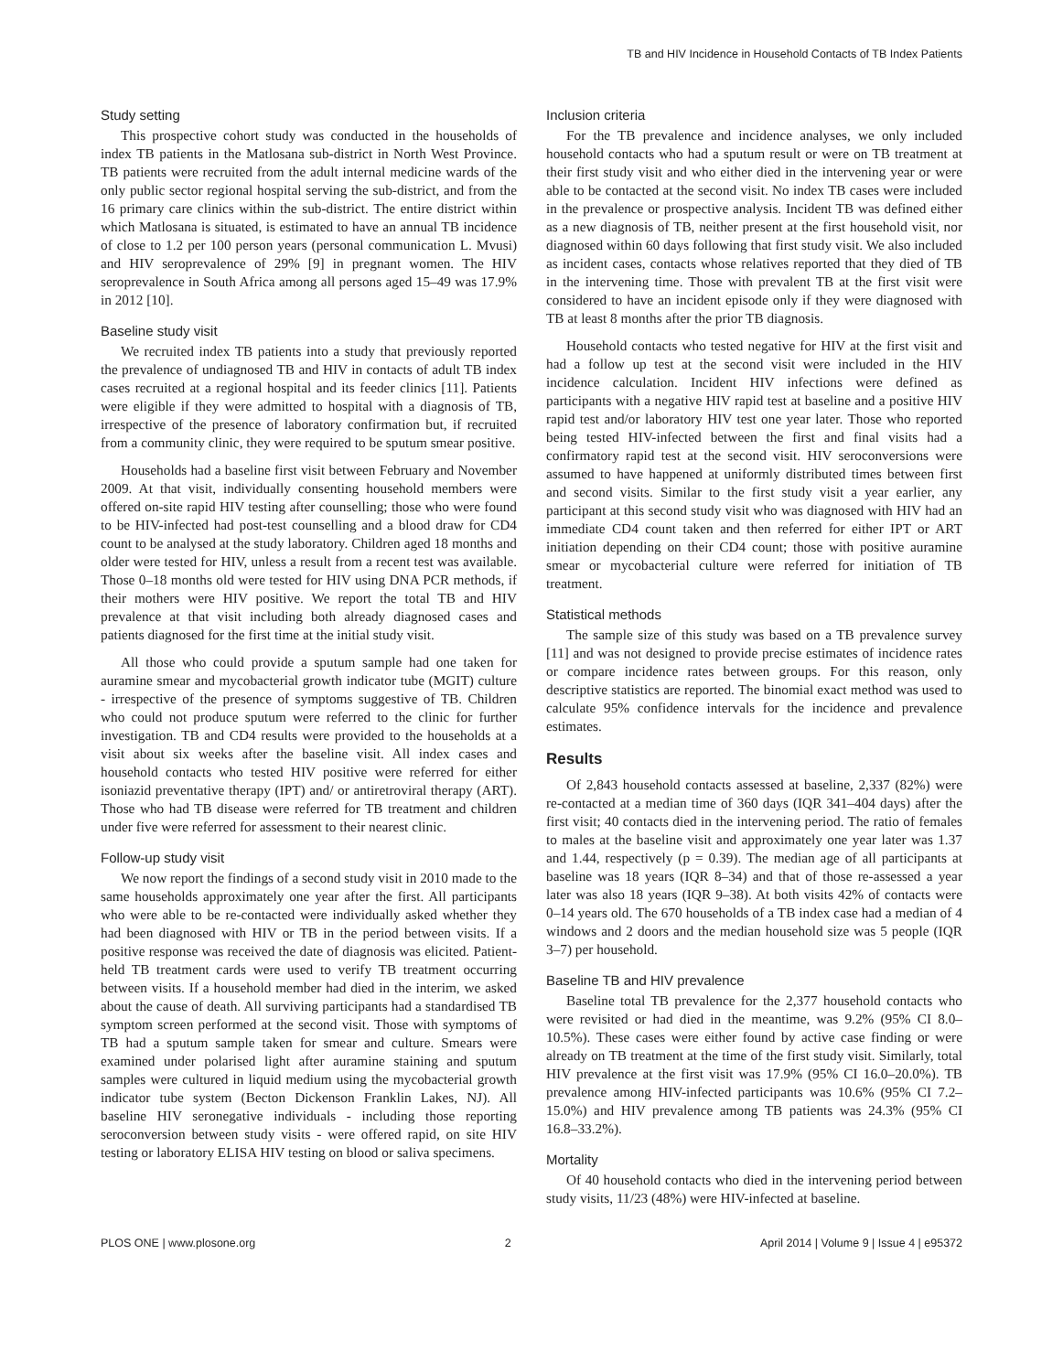TB and HIV Incidence in Household Contacts of TB Index Patients
Study setting
This prospective cohort study was conducted in the households of index TB patients in the Matlosana sub-district in North West Province. TB patients were recruited from the adult internal medicine wards of the only public sector regional hospital serving the sub-district, and from the 16 primary care clinics within the sub-district. The entire district within which Matlosana is situated, is estimated to have an annual TB incidence of close to 1.2 per 100 person years (personal communication L. Mvusi) and HIV seroprevalence of 29% [9] in pregnant women. The HIV seroprevalence in South Africa among all persons aged 15–49 was 17.9% in 2012 [10].
Baseline study visit
We recruited index TB patients into a study that previously reported the prevalence of undiagnosed TB and HIV in contacts of adult TB index cases recruited at a regional hospital and its feeder clinics [11]. Patients were eligible if they were admitted to hospital with a diagnosis of TB, irrespective of the presence of laboratory confirmation but, if recruited from a community clinic, they were required to be sputum smear positive.
Households had a baseline first visit between February and November 2009. At that visit, individually consenting household members were offered on-site rapid HIV testing after counselling; those who were found to be HIV-infected had post-test counselling and a blood draw for CD4 count to be analysed at the study laboratory. Children aged 18 months and older were tested for HIV, unless a result from a recent test was available. Those 0–18 months old were tested for HIV using DNA PCR methods, if their mothers were HIV positive. We report the total TB and HIV prevalence at that visit including both already diagnosed cases and patients diagnosed for the first time at the initial study visit.
All those who could provide a sputum sample had one taken for auramine smear and mycobacterial growth indicator tube (MGIT) culture - irrespective of the presence of symptoms suggestive of TB. Children who could not produce sputum were referred to the clinic for further investigation. TB and CD4 results were provided to the households at a visit about six weeks after the baseline visit. All index cases and household contacts who tested HIV positive were referred for either isoniazid preventative therapy (IPT) and/ or antiretroviral therapy (ART). Those who had TB disease were referred for TB treatment and children under five were referred for assessment to their nearest clinic.
Follow-up study visit
We now report the findings of a second study visit in 2010 made to the same households approximately one year after the first. All participants who were able to be re-contacted were individually asked whether they had been diagnosed with HIV or TB in the period between visits. If a positive response was received the date of diagnosis was elicited. Patient-held TB treatment cards were used to verify TB treatment occurring between visits. If a household member had died in the interim, we asked about the cause of death. All surviving participants had a standardised TB symptom screen performed at the second visit. Those with symptoms of TB had a sputum sample taken for smear and culture. Smears were examined under polarised light after auramine staining and sputum samples were cultured in liquid medium using the mycobacterial growth indicator tube system (Becton Dickenson Franklin Lakes, NJ). All baseline HIV seronegative individuals - including those reporting seroconversion between study visits - were offered rapid, on site HIV testing or laboratory ELISA HIV testing on blood or saliva specimens.
Inclusion criteria
For the TB prevalence and incidence analyses, we only included household contacts who had a sputum result or were on TB treatment at their first study visit and who either died in the intervening year or were able to be contacted at the second visit. No index TB cases were included in the prevalence or prospective analysis. Incident TB was defined either as a new diagnosis of TB, neither present at the first household visit, nor diagnosed within 60 days following that first study visit. We also included as incident cases, contacts whose relatives reported that they died of TB in the intervening time. Those with prevalent TB at the first visit were considered to have an incident episode only if they were diagnosed with TB at least 8 months after the prior TB diagnosis.
Household contacts who tested negative for HIV at the first visit and had a follow up test at the second visit were included in the HIV incidence calculation. Incident HIV infections were defined as participants with a negative HIV rapid test at baseline and a positive HIV rapid test and/or laboratory HIV test one year later. Those who reported being tested HIV-infected between the first and final visits had a confirmatory rapid test at the second visit. HIV seroconversions were assumed to have happened at uniformly distributed times between first and second visits. Similar to the first study visit a year earlier, any participant at this second study visit who was diagnosed with HIV had an immediate CD4 count taken and then referred for either IPT or ART initiation depending on their CD4 count; those with positive auramine smear or mycobacterial culture were referred for initiation of TB treatment.
Statistical methods
The sample size of this study was based on a TB prevalence survey [11] and was not designed to provide precise estimates of incidence rates or compare incidence rates between groups. For this reason, only descriptive statistics are reported. The binomial exact method was used to calculate 95% confidence intervals for the incidence and prevalence estimates.
Results
Of 2,843 household contacts assessed at baseline, 2,337 (82%) were re-contacted at a median time of 360 days (IQR 341–404 days) after the first visit; 40 contacts died in the intervening period. The ratio of females to males at the baseline visit and approximately one year later was 1.37 and 1.44, respectively (p = 0.39). The median age of all participants at baseline was 18 years (IQR 8–34) and that of those re-assessed a year later was also 18 years (IQR 9–38). At both visits 42% of contacts were 0–14 years old. The 670 households of a TB index case had a median of 4 windows and 2 doors and the median household size was 5 people (IQR 3–7) per household.
Baseline TB and HIV prevalence
Baseline total TB prevalence for the 2,377 household contacts who were revisited or had died in the meantime, was 9.2% (95% CI 8.0–10.5%). These cases were either found by active case finding or were already on TB treatment at the time of the first study visit. Similarly, total HIV prevalence at the first visit was 17.9% (95% CI 16.0–20.0%). TB prevalence among HIV-infected participants was 10.6% (95% CI 7.2–15.0%) and HIV prevalence among TB patients was 24.3% (95% CI 16.8–33.2%).
Mortality
Of 40 household contacts who died in the intervening period between study visits, 11/23 (48%) were HIV-infected at baseline.
PLOS ONE | www.plosone.org 2 April 2014 | Volume 9 | Issue 4 | e95372